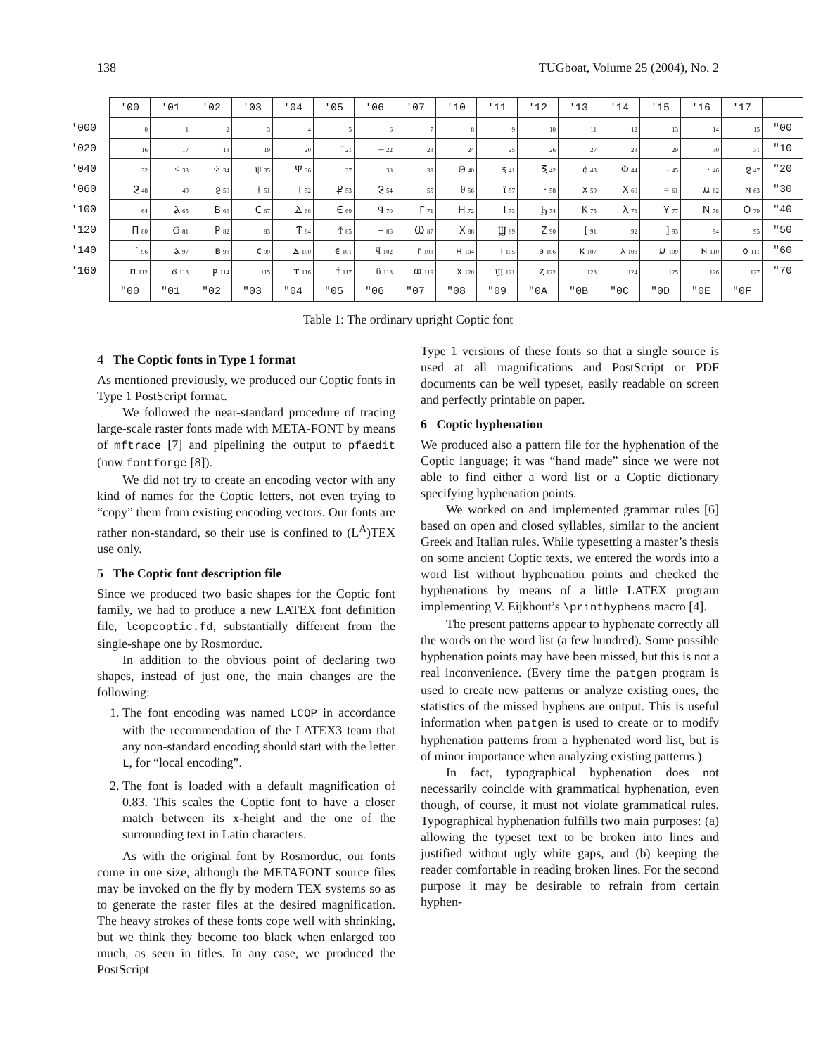138 TUGboat, Volume 25 (2004), No. 2
| | '00 | '01 | '02 | '03 | '04 | '05 | '06 | '07 | '10 | '11 | '12 | '13 | '14 | '15 | '16 | '17 | |
| --- | --- | --- | --- | --- | --- | --- | --- | --- | --- | --- | --- | --- | --- | --- | --- | --- | --- |
| '000 | 0 | 1 | 2 | 3 | 4 | 5 | 6 | 7 | 8 | 9 | 10 | 11 | 12 | 13 | 14 | 15 | "00 |
| '020 | 16 | 17 | 18 | 19 | 20 | ¨ 21 | – 22 | 23 | 24 | 25 | 26 | 27 | 28 | 29 | 30 | 31 | "10 |
| '040 | 32 | ⁖ 33 | ⁘ 34 | ψ 35 | Ψ 36 | 37 | 38 | 39 | Θ 40 | ⲝ 41 | Ⲝ 42 | ϕ 43 | Φ 44 | - 45 | · 46 | ⳉ 47 | "20 |
| '060 | Ⳉ 48 | 49 | ⳉ 50 | † 51 | † 52 | Ⳁ 53 | Ⳉ 54 | 55 | θ 56 | ï 57 | · 58 | ⲭ 59 | Ⲭ 60 | = 61 | ⲙ 62 | ⲛ 63 | "30 |
| '100 | 64 | Ⲁ 65 | Ⲃ 66 | Ⲥ 67 | Ⲇ 68 | Ⲉ 69 | Ϥ 70 | Ⲅ 71 | Ⲏ 72 | Ⲓ 73 | Ϧ 74 | Ⲕ 75 | Ⲗ 76 | Ⲩ 77 | Ⲛ 78 | Ⲟ 79 | "40 |
| '120 | Ⲡ 80 | Ϭ 81 | Ⲣ 82 | 83 | Ⲧ 84 | Ϯ 85 | + 86 | Ⲱ 87 | Ⲭ 88 | Ϣ 89 | Ⲍ 90 | [ 91 | 92 | ] 93 | 94 | 95 | "50 |
| '140 | ` 96 | ⲁ 97 | ⲃ 98 | ⲥ 99 | ⲇ 100 | ⲉ 101 | ϥ 102 | ⲅ 103 | ⲏ 104 | ⲓ 105 | ϧ 106 | ⲕ 107 | ⲗ 108 | ⲙ 109 | ⲛ 110 | ⲟ 111 | "60 |
| '160 | ⲡ 112 | ϭ 113 | ⲣ 114 | 115 | ⲧ 116 | ϯ 117 | ϋ 118 | ⲱ 119 | ⲭ 120 | ϣ 121 | ⲍ 122 | 123 | 124 | 125 | 126 | 127 | "70 |
| | "00 | "01 | "02 | "03 | "04 | "05 | "06 | "07 | "08 | "09 | "0A | "0B | "0C | "0D | "0E | "0F | |
Table 1: The ordinary upright Coptic font
4 The Coptic fonts in Type 1 format
As mentioned previously, we produced our Coptic fonts in Type 1 PostScript format.
We followed the near-standard procedure of tracing large-scale raster fonts made with META-FONT by means of mftrace [7] and pipelining the output to pfaedit (now fontforge [8]).
We did not try to create an encoding vector with any kind of names for the Coptic letters, not even trying to “copy” them from existing encoding vectors. Our fonts are rather non-standard, so their use is confined to (L<sup>A</sup>)TEX use only.
5 The Coptic font description file
Since we produced two basic shapes for the Coptic font family, we had to produce a new LATEX font definition file, lcopcoptic.fd, substantially different from the single-shape one by Rosmorduc.
In addition to the obvious point of declaring two shapes, instead of just one, the main changes are the following:
1. The font encoding was named LCOP in accordance with the recommendation of the LATEX3 team that any non-standard encoding should start with the letter L, for “local encoding”.
2. The font is loaded with a default magnification of 0.83. This scales the Coptic font to have a closer match between its x-height and the one of the surrounding text in Latin characters.
As with the original font by Rosmorduc, our fonts come in one size, although the METAFONT source files may be invoked on the fly by modern TEX systems so as to generate the raster files at the desired magnification. The heavy strokes of these fonts cope well with shrinking, but we think they become too black when enlarged too much, as seen in titles. In any case, we produced the PostScript
Type 1 versions of these fonts so that a single source is used at all magnifications and PostScript or PDF documents can be well typeset, easily readable on screen and perfectly printable on paper.
6 Coptic hyphenation
We produced also a pattern file for the hyphenation of the Coptic language; it was “hand made” since we were not able to find either a word list or a Coptic dictionary specifying hyphenation points.
We worked on and implemented grammar rules [6] based on open and closed syllables, similar to the ancient Greek and Italian rules. While typesetting a master’s thesis on some ancient Coptic texts, we entered the words into a word list without hyphenation points and checked the hyphenations by means of a little LATEX program implementing V. Eijkhout’s \printhyphens macro [4].
The present patterns appear to hyphenate correctly all the words on the word list (a few hundred). Some possible hyphenation points may have been missed, but this is not a real inconvenience. (Every time the patgen program is used to create new patterns or analyze existing ones, the statistics of the missed hyphens are output. This is useful information when patgen is used to create or to modify hyphenation patterns from a hyphenated word list, but is of minor importance when analyzing existing patterns.)
In fact, typographical hyphenation does not necessarily coincide with grammatical hyphenation, even though, of course, it must not violate grammatical rules. Typographical hyphenation fulfills two main purposes: (a) allowing the typeset text to be broken into lines and justified without ugly white gaps, and (b) keeping the reader comfortable in reading broken lines. For the second purpose it may be desirable to refrain from certain hyphen-